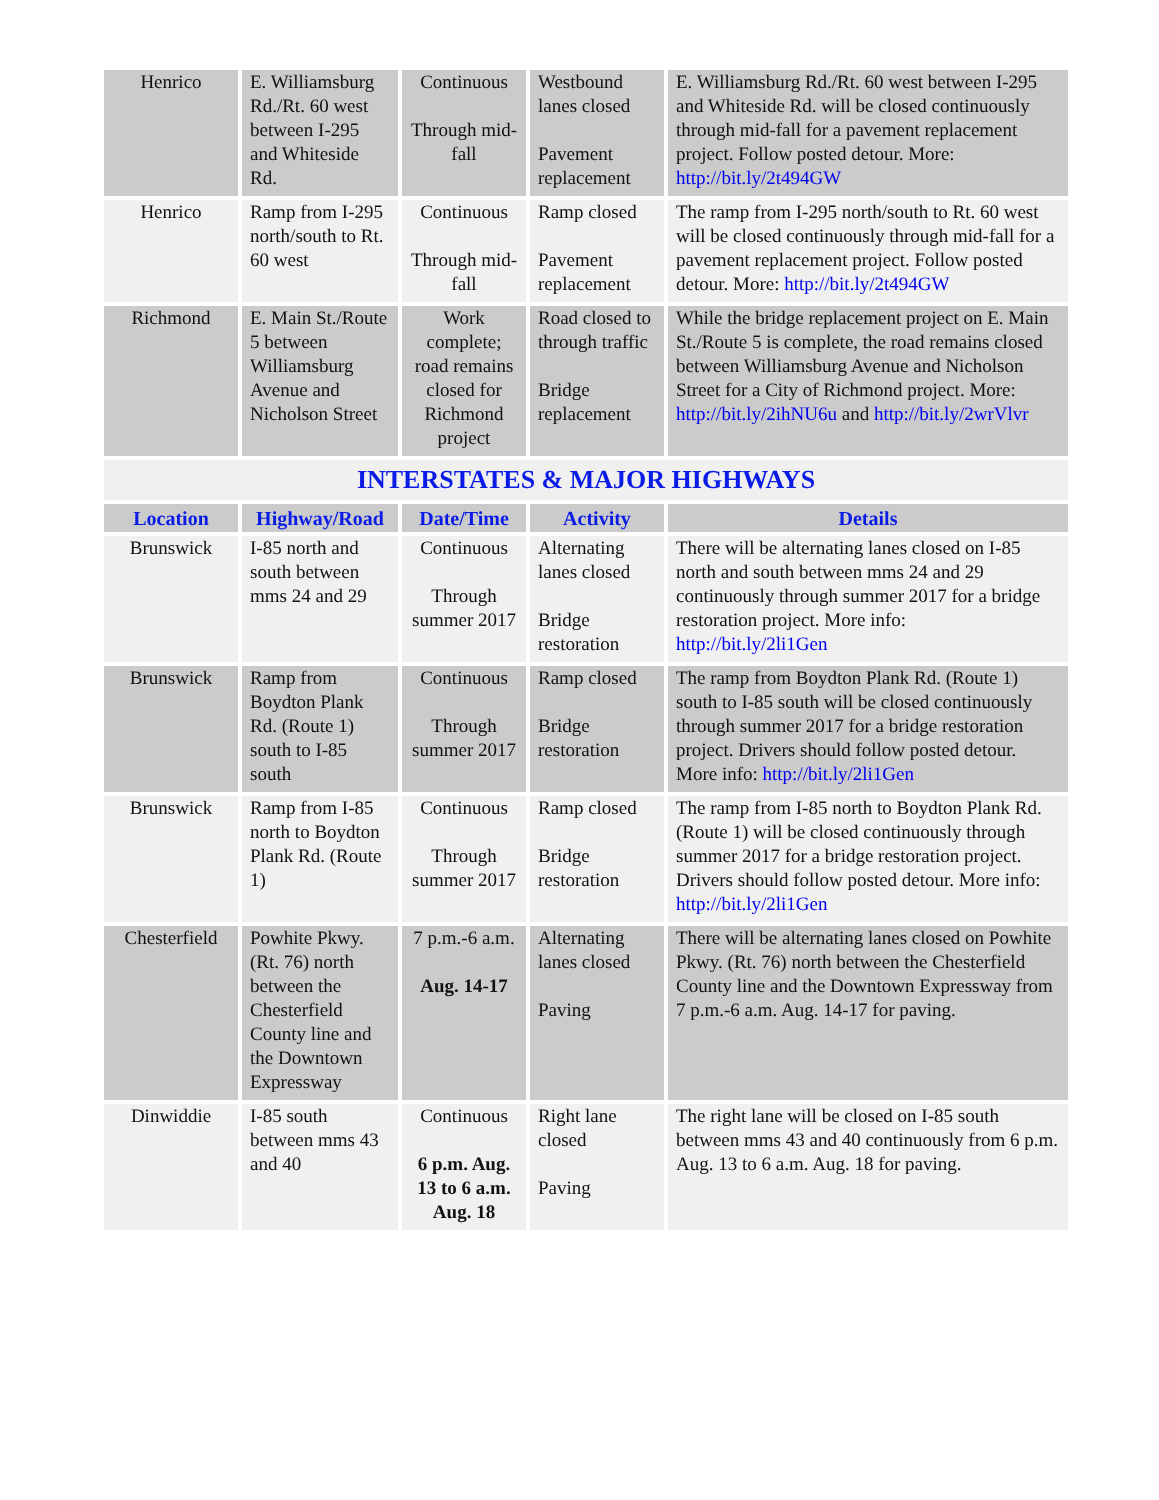| Henrico | E. Williamsburg Rd./Rt. 60 west between I-295 and Whiteside Rd. | Continuous Through mid-fall | Westbound lanes closed Pavement replacement | E. Williamsburg Rd./Rt. 60 west between I-295 and Whiteside Rd. will be closed continuously through mid-fall for a pavement replacement project. Follow posted detour. More: http://bit.ly/2t494GW |
| Henrico | Ramp from I-295 north/south to Rt. 60 west | Continuous Through mid-fall | Ramp closed Pavement replacement | The ramp from I-295 north/south to Rt. 60 west will be closed continuously through mid-fall for a pavement replacement project. Follow posted detour. More: http://bit.ly/2t494GW |
| Richmond | E. Main St./Route 5 between Williamsburg Avenue and Nicholson Street | Work complete; road remains closed for Richmond project | Road closed to through traffic Bridge replacement | While the bridge replacement project on E. Main St./Route 5 is complete, the road remains closed between Williamsburg Avenue and Nicholson Street for a City of Richmond project. More: http://bit.ly/2ihNU6u and http://bit.ly/2wrVlvr |
| INTERSTATES & MAJOR HIGHWAYS | | | | |
| Location | Highway/Road | Date/Time | Activity | Details |
| Brunswick | I-85 north and south between mms 24 and 29 | Continuous Through summer 2017 | Alternating lanes closed Bridge restoration | There will be alternating lanes closed on I-85 north and south between mms 24 and 29 continuously through summer 2017 for a bridge restoration project. More info: http://bit.ly/2li1Gen |
| Brunswick | Ramp from Boydton Plank Rd. (Route 1) south to I-85 south | Continuous Through summer 2017 | Ramp closed Bridge restoration | The ramp from Boydton Plank Rd. (Route 1) south to I-85 south will be closed continuously through summer 2017 for a bridge restoration project. Drivers should follow posted detour. More info: http://bit.ly/2li1Gen |
| Brunswick | Ramp from I-85 north to Boydton Plank Rd. (Route 1) | Continuous Through summer 2017 | Ramp closed Bridge restoration | The ramp from I-85 north to Boydton Plank Rd. (Route 1) will be closed continuously through summer 2017 for a bridge restoration project. Drivers should follow posted detour. More info: http://bit.ly/2li1Gen |
| Chesterfield | Powhite Pkwy. (Rt. 76) north between the Chesterfield County line and the Downtown Expressway | 7 p.m.-6 a.m. Aug. 14-17 | Alternating lanes closed Paving | There will be alternating lanes closed on Powhite Pkwy. (Rt. 76) north between the Chesterfield County line and the Downtown Expressway from 7 p.m.-6 a.m. Aug. 14-17 for paving. |
| Dinwiddie | I-85 south between mms 43 and 40 | Continuous 6 p.m. Aug. 13 to 6 a.m. Aug. 18 | Right lane closed Paving | The right lane will be closed on I-85 south between mms 43 and 40 continuously from 6 p.m. Aug. 13 to 6 a.m. Aug. 18 for paving. |